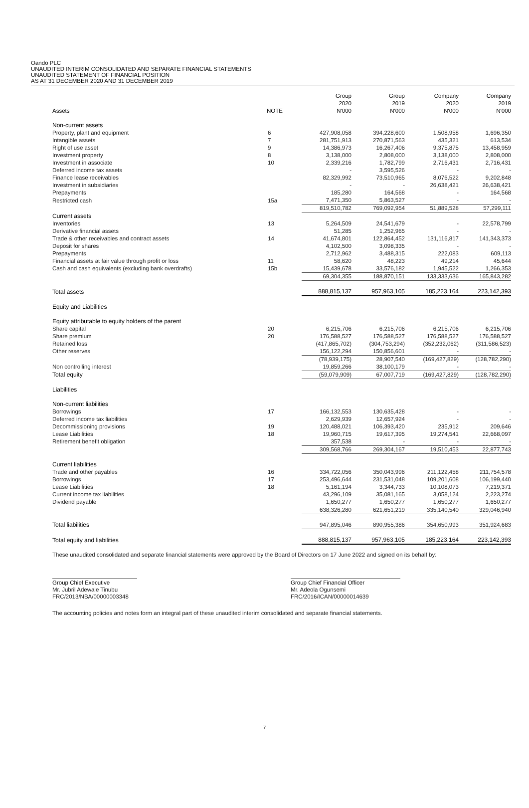Oando PLC
UNAUDITED INTERIM CONSOLIDATED AND SEPARATE FINANCIAL STATEMENTS
UNAUDITED STATEMENT OF FINANCIAL POSITION
AS AT 31 DECEMBER 2020 AND 31 DECEMBER 2019
| Assets | NOTE | Group 2020 N'000 | Group 2019 N'000 | Company 2020 N'000 | Company 2019 N'000 |
| --- | --- | --- | --- | --- | --- |
| Non-current assets | | | | | |
| Property, plant and equipment | 6 | 427,908,058 | 394,228,600 | 1,508,958 | 1,696,350 |
| Intangible assets | 7 | 281,751,913 | 270,871,563 | 435,321 | 613,534 |
| Right of use asset | 9 | 14,386,973 | 16,267,406 | 9,375,875 | 13,458,959 |
| Investment property | 8 | 3,138,000 | 2,808,000 | 3,138,000 | 2,808,000 |
| Investment in associate | 10 | 2,339,216 | 1,782,799 | 2,716,431 | 2,716,431 |
| Deferred income tax assets | | - | 3,595,526 | - | - |
| Finance lease receivables | | 82,329,992 | 73,510,965 | 8,076,522 | 9,202,848 |
| Investment in subsidiaries | | - | - | 26,638,421 | 26,638,421 |
| Prepayments | | 185,280 | 164,568 | - | 164,568 |
| Restricted cash | 15a | 7,471,350 | 5,863,527 | - | - |
| | | 819,510,782 | 769,092,954 | 51,889,528 | 57,299,111 |
| Current assets | | | | | |
| Inventories | 13 | 5,264,509 | 24,541,679 | - | 22,578,799 |
| Derivative financial assets | | 51,285 | 1,252,965 | - | - |
| Trade & other receivables and contract assets | 14 | 41,674,801 | 122,864,452 | 131,116,817 | 141,343,373 |
| Deposit for shares | | 4,102,500 | 3,098,335 | - | - |
| Prepayments | | 2,712,962 | 3,488,315 | 222,083 | 609,113 |
| Financial assets at fair value through profit or loss | 11 | 58,620 | 48,223 | 49,214 | 45,644 |
| Cash and cash equivalents (excluding bank overdrafts) | 15b | 15,439,678 | 33,576,182 | 1,945,522 | 1,266,353 |
| | | 69,304,355 | 188,870,151 | 133,333,636 | 165,843,282 |
| Total assets | | 888,815,137 | 957,963,105 | 185,223,164 | 223,142,393 |
| Equity and Liabilities | | | | | |
| Equity attributable to equity holders of the parent | | | | | |
| Share capital | 20 | 6,215,706 | 6,215,706 | 6,215,706 | 6,215,706 |
| Share premium | 20 | 176,588,527 | 176,588,527 | 176,588,527 | 176,588,527 |
| Retained loss | | (417,865,702) | (304,753,294) | (352,232,062) | (311,586,523) |
| Other reserves | | 156,122,294 | 150,856,601 | - | - |
| | | (78,939,175) | 28,907,540 | (169,427,829) | (128,782,290) |
| Non controlling interest | | 19,859,266 | 38,100,179 | - | - |
| Total equity | | (59,079,909) | 67,007,719 | (169,427,829) | (128,782,290) |
| Liabilities | | | | | |
| Non-current liabilities | | | | | |
| Borrowings | 17 | 166,132,553 | 130,635,428 | - | - |
| Deferred income tax liabilities | | 2,629,939 | 12,657,924 | - | - |
| Decommissioning provisions | 19 | 120,488,021 | 106,393,420 | 235,912 | 209,646 |
| Lease Liabilities | 18 | 19,960,715 | 19,617,395 | 19,274,541 | 22,668,097 |
| Retirement benefit obligation | | 357,538 | - | - | - |
| | | 309,568,766 | 269,304,167 | 19,510,453 | 22,877,743 |
| Current liabilities | | | | | |
| Trade and other payables | 16 | 334,722,056 | 350,043,996 | 211,122,458 | 211,754,578 |
| Borrowings | 17 | 253,496,644 | 231,531,048 | 109,201,608 | 106,199,440 |
| Lease Liabilities | 18 | 5,161,194 | 3,344,733 | 10,108,073 | 7,219,371 |
| Current income tax liabilities | | 43,296,109 | 35,081,165 | 3,058,124 | 2,223,274 |
| Dividend payable | | 1,650,277 | 1,650,277 | 1,650,277 | 1,650,277 |
| | | 638,326,280 | 621,651,219 | 335,140,540 | 329,046,940 |
| Total liabilities | | 947,895,046 | 890,955,386 | 354,650,993 | 351,924,683 |
| Total equity and liabilities | | 888,815,137 | 957,963,105 | 185,223,164 | 223,142,393 |
These unaudited consolidated and separate financial statements were approved by the Board of Directors on 17 June 2022 and signed on its behalf by:
Group Chief Executive
Mr. Jubril Adewale Tinubu
FRC/2013/NBA/00000003348
Group Chief Financial Officer
Mr. Adeola Ogunsemi
FRC/2016/ICAN/00000014639
The accounting policies and notes form an integral part of these unaudited interim consolidated and separate financial statements.
7